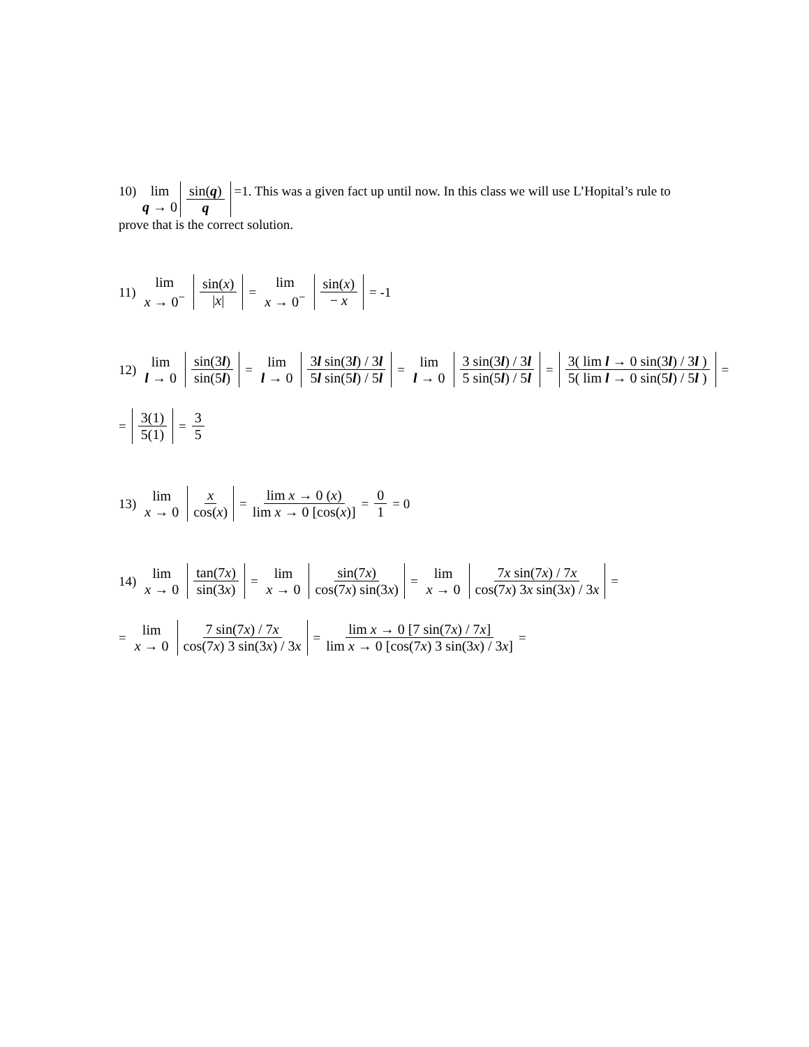10) lim q → 0 sin(q) q =1. This was a given fact up until now. In this class we will use L’Hopital’s rule to prove that is the correct solution.
11) lim x → 0<sup>−</sup> sin(x) |x| = lim x → 0<sup>−</sup> sin(x) − x = -1
12) lim l → 0 sin(3l) sin(5l) = lim l → 0 3l sin(3l) / 3l 5l sin(5l) / 5l = lim l → 0 3 sin(3l) / 3l 5 sin(5l) / 5l = 3( lim l → 0 sin(3l) / 3l ) 5( lim l → 0 sin(5l) / 5l ) =
= 3(1) 5(1) = 3 5
13) lim x → 0 x cos(x) = lim x → 0 (x) lim x → 0 [cos(x)] = 0 1 = 0
14) lim x → 0 tan(7x) sin(3x) = lim x → 0 sin(7x) cos(7x) sin(3x) = lim x → 0 7x sin(7x) / 7x cos(7x) 3x sin(3x) / 3x =
= lim x → 0 7 sin(7x) / 7x cos(7x) 3 sin(3x) / 3x = lim x → 0 [7 sin(7x) / 7x] lim x → 0 [cos(7x) 3 sin(3x) / 3x] =